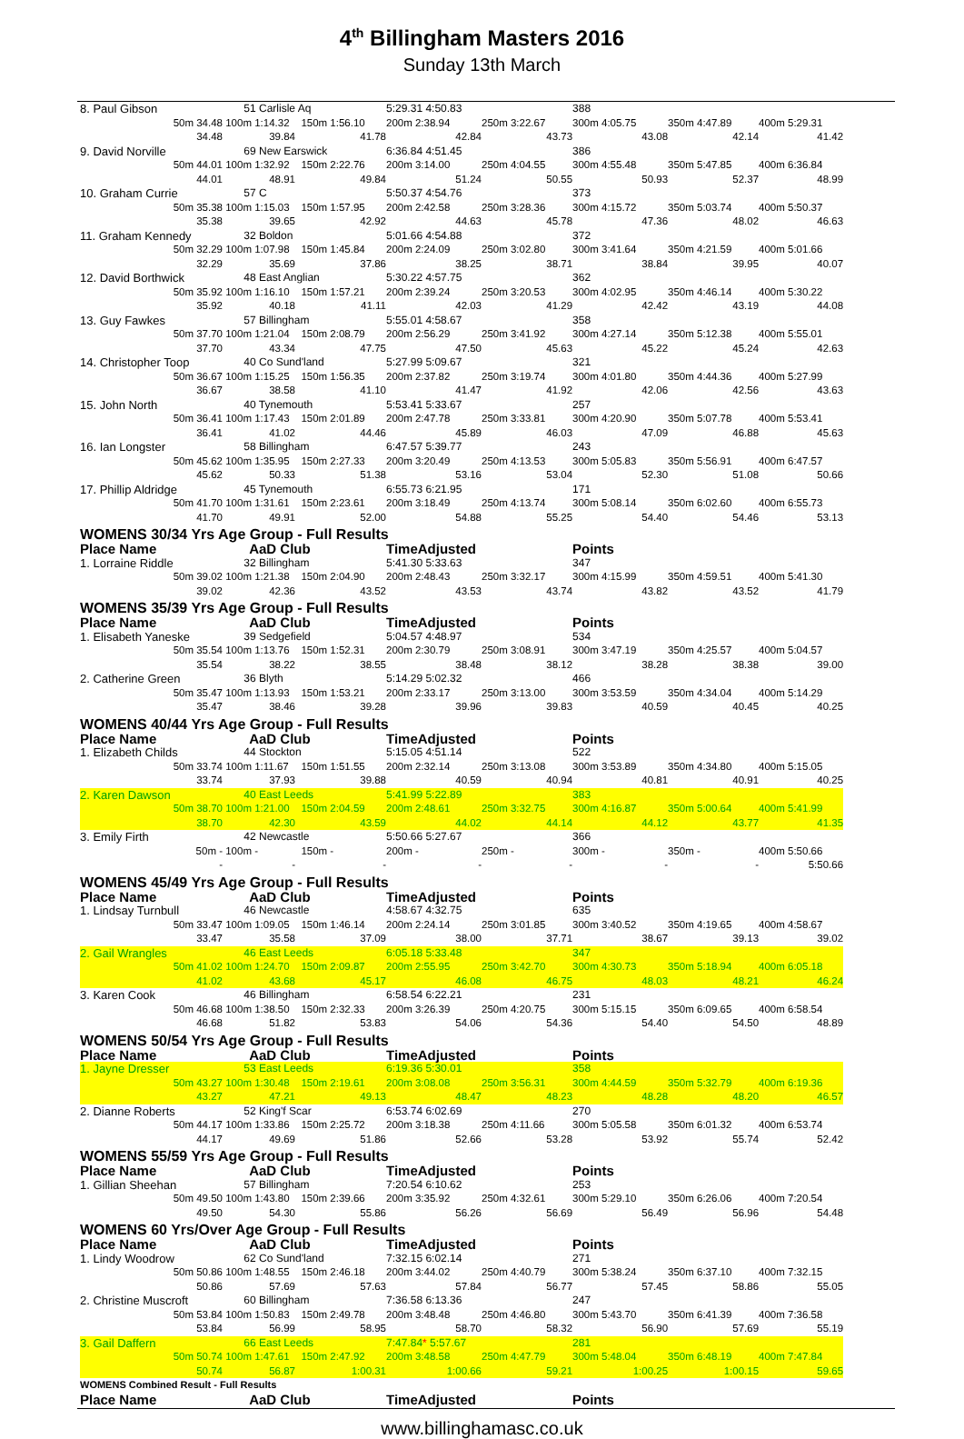4<sup>th</sup> Billingham Masters 2016
Sunday 13th March
| 8. Paul Gibson | 51 Carlisle Aq | | 5:29.31 4:50.83 | | 388 | | |
| 50m 34.48 | 100m 1:14.32 | 150m 1:56.10 | 200m 2:38.94 | 250m 3:22.67 | 300m 4:05.75 | 350m 4:47.89 | 400m 5:29.31 |
| 34.48 | 39.84 | 41.78 | 42.84 | 43.73 | 43.08 | 42.14 | 41.42 |
| 9. David Norville | 69 New Earswick | | 6:36.84 4:51.45 | | 386 | | |
| 50m 44.01 | 100m 1:32.92 | 150m 2:22.76 | 200m 3:14.00 | 250m 4:04.55 | 300m 4:55.48 | 350m 5:47.85 | 400m 6:36.84 |
| 44.01 | 48.91 | 49.84 | 51.24 | 50.55 | 50.93 | 52.37 | 48.99 |
| 10. Graham Currie | 57 C | | 5:50.37 4:54.76 | | 373 | | |
| 50m 35.38 | 100m 1:15.03 | 150m 1:57.95 | 200m 2:42.58 | 250m 3:28.36 | 300m 4:15.72 | 350m 5:03.74 | 400m 5:50.37 |
| 35.38 | 39.65 | 42.92 | 44.63 | 45.78 | 47.36 | 48.02 | 46.63 |
| 11. Graham Kennedy | 32 Boldon | | 5:01.66 4:54.88 | | 372 | | |
| 50m 32.29 | 100m 1:07.98 | 150m 1:45.84 | 200m 2:24.09 | 250m 3:02.80 | 300m 3:41.64 | 350m 4:21.59 | 400m 5:01.66 |
| 32.29 | 35.69 | 37.86 | 38.25 | 38.71 | 38.84 | 39.95 | 40.07 |
| 12. David Borthwick | 48 East Anglian | | 5:30.22 4:57.75 | | 362 | | |
| 50m 35.92 | 100m 1:16.10 | 150m 1:57.21 | 200m 2:39.24 | 250m 3:20.53 | 300m 4:02.95 | 350m 4:46.14 | 400m 5:30.22 |
| 35.92 | 40.18 | 41.11 | 42.03 | 41.29 | 42.42 | 43.19 | 44.08 |
| 13. Guy Fawkes | 57 Billingham | | 5:55.01 4:58.67 | | 358 | | |
| 50m 37.70 | 100m 1:21.04 | 150m 2:08.79 | 200m 2:56.29 | 250m 3:41.92 | 300m 4:27.14 | 350m 5:12.38 | 400m 5:55.01 |
| 37.70 | 43.34 | 47.75 | 47.50 | 45.63 | 45.22 | 45.24 | 42.63 |
| 14. Christopher Toop | 40 Co Sund'land | | 5:27.99 5:09.67 | | 321 | | |
| 50m 36.67 | 100m 1:15.25 | 150m 1:56.35 | 200m 2:37.82 | 250m 3:19.74 | 300m 4:01.80 | 350m 4:44.36 | 400m 5:27.99 |
| 36.67 | 38.58 | 41.10 | 41.47 | 41.92 | 42.06 | 42.56 | 43.63 |
| 15. John North | 40 Tynemouth | | 5:53.41 5:33.67 | | 257 | | |
| 50m 36.41 | 100m 1:17.43 | 150m 2:01.89 | 200m 2:47.78 | 250m 3:33.81 | 300m 4:20.90 | 350m 5:07.78 | 400m 5:53.41 |
| 36.41 | 41.02 | 44.46 | 45.89 | 46.03 | 47.09 | 46.88 | 45.63 |
| 16. Ian Longster | 58 Billingham | | 6:47.57 5:39.77 | | 243 | | |
| 50m 45.62 | 100m 1:35.95 | 150m 2:27.33 | 200m 3:20.49 | 250m 4:13.53 | 300m 5:05.83 | 350m 5:56.91 | 400m 6:47.57 |
| 45.62 | 50.33 | 51.38 | 53.16 | 53.04 | 52.30 | 51.08 | 50.66 |
| 17. Phillip Aldridge | 45 Tynemouth | | 6:55.73 6:21.95 | | 171 | | |
| 50m 41.70 | 100m 1:31.61 | 150m 2:23.61 | 200m 3:18.49 | 250m 4:13.74 | 300m 5:08.14 | 350m 6:02.60 | 400m 6:55.73 |
| 41.70 | 49.91 | 52.00 | 54.88 | 55.25 | 54.40 | 54.46 | 53.13 |
| WOMENS 30/34 Yrs Age Group - Full Results | | | | | | | |
| Place Name | AaD Club | | TimeAdjusted | | Points | | |
| 1. Lorraine Riddle | 32 Billingham | | 5:41.30 5:33.63 | | 347 | | |
| 50m 39.02 | 100m 1:21.38 | 150m 2:04.90 | 200m 2:48.43 | 250m 3:32.17 | 300m 4:15.99 | 350m 4:59.51 | 400m 5:41.30 |
| 39.02 | 42.36 | 43.52 | 43.53 | 43.74 | 43.82 | 43.52 | 41.79 |
| WOMENS 35/39 Yrs Age Group - Full Results | | | | | | | |
| Place Name | AaD Club | | TimeAdjusted | | Points | | |
| 1. Elisabeth Yaneske | 39 Sedgefield | | 5:04.57 4:48.97 | | 534 | | |
| 50m 35.54 | 100m 1:13.76 | 150m 1:52.31 | 200m 2:30.79 | 250m 3:08.91 | 300m 3:47.19 | 350m 4:25.57 | 400m 5:04.57 |
| 35.54 | 38.22 | 38.55 | 38.48 | 38.12 | 38.28 | 38.38 | 39.00 |
| 2. Catherine Green | 36 Blyth | | 5:14.29 5:02.32 | | 466 | | |
| 50m 35.47 | 100m 1:13.93 | 150m 1:53.21 | 200m 2:33.17 | 250m 3:13.00 | 300m 3:53.59 | 350m 4:34.04 | 400m 5:14.29 |
| 35.47 | 38.46 | 39.28 | 39.96 | 39.83 | 40.59 | 40.45 | 40.25 |
| WOMENS 40/44 Yrs Age Group - Full Results | | | | | | | |
| Place Name | AaD Club | | TimeAdjusted | | Points | | |
| 1. Elizabeth Childs | 44 Stockton | | 5:15.05 4:51.14 | | 522 | | |
| 50m 33.74 | 100m 1:11.67 | 150m 1:51.55 | 200m 2:32.14 | 250m 3:13.08 | 300m 3:53.89 | 350m 4:34.80 | 400m 5:15.05 |
| 33.74 | 37.93 | 39.88 | 40.59 | 40.94 | 40.81 | 40.91 | 40.25 |
| 2. Karen Dawson | 40 East Leeds | | 5:41.99 5:22.89 | | 383 | | |
| 50m 38.70 | 100m 1:21.00 | 150m 2:04.59 | 200m 2:48.61 | 250m 3:32.75 | 300m 4:16.87 | 350m 5:00.64 | 400m 5:41.99 |
| 38.70 | 42.30 | 43.59 | 44.02 | 44.14 | 44.12 | 43.77 | 41.35 |
| 3. Emily Firth | 42 Newcastle | | 5:50.66 5:27.67 | | 366 | | |
| 50m - | 100m - | 150m - | 200m - | 250m - | 300m - | 350m - | 400m 5:50.66 |
| - | - | - | - | - | - | - | 5:50.66 |
| WOMENS 45/49 Yrs Age Group - Full Results | | | | | | | |
| Place Name | AaD Club | | TimeAdjusted | | Points | | |
| 1. Lindsay Turnbull | 46 Newcastle | | 4:58.67 4:32.75 | | 635 | | |
| 50m 33.47 | 100m 1:09.05 | 150m 1:46.14 | 200m 2:24.14 | 250m 3:01.85 | 300m 3:40.52 | 350m 4:19.65 | 400m 4:58.67 |
| 33.47 | 35.58 | 37.09 | 38.00 | 37.71 | 38.67 | 39.13 | 39.02 |
| 2. Gail Wrangles | 46 East Leeds | | 6:05.18 5:33.48 | | 347 | | |
| 50m 41.02 | 100m 1:24.70 | 150m 2:09.87 | 200m 2:55.95 | 250m 3:42.70 | 300m 4:30.73 | 350m 5:18.94 | 400m 6:05.18 |
| 41.02 | 43.68 | 45.17 | 46.08 | 46.75 | 48.03 | 48.21 | 46.24 |
| 3. Karen Cook | 46 Billingham | | 6:58.54 6:22.21 | | 231 | | |
| 50m 46.68 | 100m 1:38.50 | 150m 2:32.33 | 200m 3:26.39 | 250m 4:20.75 | 300m 5:15.15 | 350m 6:09.65 | 400m 6:58.54 |
| 46.68 | 51.82 | 53.83 | 54.06 | 54.36 | 54.40 | 54.50 | 48.89 |
| WOMENS 50/54 Yrs Age Group - Full Results | | | | | | | |
| Place Name | AaD Club | | TimeAdjusted | | Points | | |
| 1. Jayne Dresser | 53 East Leeds | | 6:19.36 5:30.01 | | 358 | | |
| 50m 43.27 | 100m 1:30.48 | 150m 2:19.61 | 200m 3:08.08 | 250m 3:56.31 | 300m 4:44.59 | 350m 5:32.79 | 400m 6:19.36 |
| 43.27 | 47.21 | 49.13 | 48.47 | 48.23 | 48.28 | 48.20 | 46.57 |
| 2. Dianne Roberts | 52 King'f Scar | | 6:53.74 6:02.69 | | 270 | | |
| 50m 44.17 | 100m 1:33.86 | 150m 2:25.72 | 200m 3:18.38 | 250m 4:11.66 | 300m 5:05.58 | 350m 6:01.32 | 400m 6:53.74 |
| 44.17 | 49.69 | 51.86 | 52.66 | 53.28 | 53.92 | 55.74 | 52.42 |
| WOMENS 55/59 Yrs Age Group - Full Results | | | | | | | |
| Place Name | AaD Club | | TimeAdjusted | | Points | | |
| 1. Gillian Sheehan | 57 Billingham | | 7:20.54 6:10.62 | | 253 | | |
| 50m 49.50 | 100m 1:43.80 | 150m 2:39.66 | 200m 3:35.92 | 250m 4:32.61 | 300m 5:29.10 | 350m 6:26.06 | 400m 7:20.54 |
| 49.50 | 54.30 | 55.86 | 56.26 | 56.69 | 56.49 | 56.96 | 54.48 |
| WOMENS 60 Yrs/Over Age Group - Full Results | | | | | | | |
| Place Name | AaD Club | | TimeAdjusted | | Points | | |
| 1. Lindy Woodrow | 62 Co Sund'land | | 7:32.15 6:02.14 | | 271 | | |
| 50m 50.86 | 100m 1:48.55 | 150m 2:46.18 | 200m 3:44.02 | 250m 4:40.79 | 300m 5:38.24 | 350m 6:37.10 | 400m 7:32.15 |
| 50.86 | 57.69 | 57.63 | 57.84 | 56.77 | 57.45 | 58.86 | 55.05 |
| 2. Christine Muscroft | 60 Billingham | | 7:36.58 6:13.36 | | 247 | | |
| 50m 53.84 | 100m 1:50.83 | 150m 2:49.78 | 200m 3:48.48 | 250m 4:46.80 | 300m 5:43.70 | 350m 6:41.39 | 400m 7:36.58 |
| 53.84 | 56.99 | 58.95 | 58.70 | 58.32 | 56.90 | 57.69 | 55.19 |
| 3. Gail Daffern | 66 East Leeds | | 7:47.84 * 5:57.67 | | 281 | | |
| 50m 50.74 | 100m 1:47.61 | 150m 2:47.92 | 200m 3:48.58 | 250m 4:47.79 | 300m 5:48.04 | 350m 6:48.19 | 400m 7:47.84 |
| 50.74 | 56.87 | 1:00.31 | 1:00.66 | 59.21 | 1:00.25 | 1:00.15 | 59.65 |
| WOMENS Combined Result - Full Results | | | | | | | |
| Place Name | AaD Club | | TimeAdjusted | | Points | | |
www.billinghamasc.co.uk